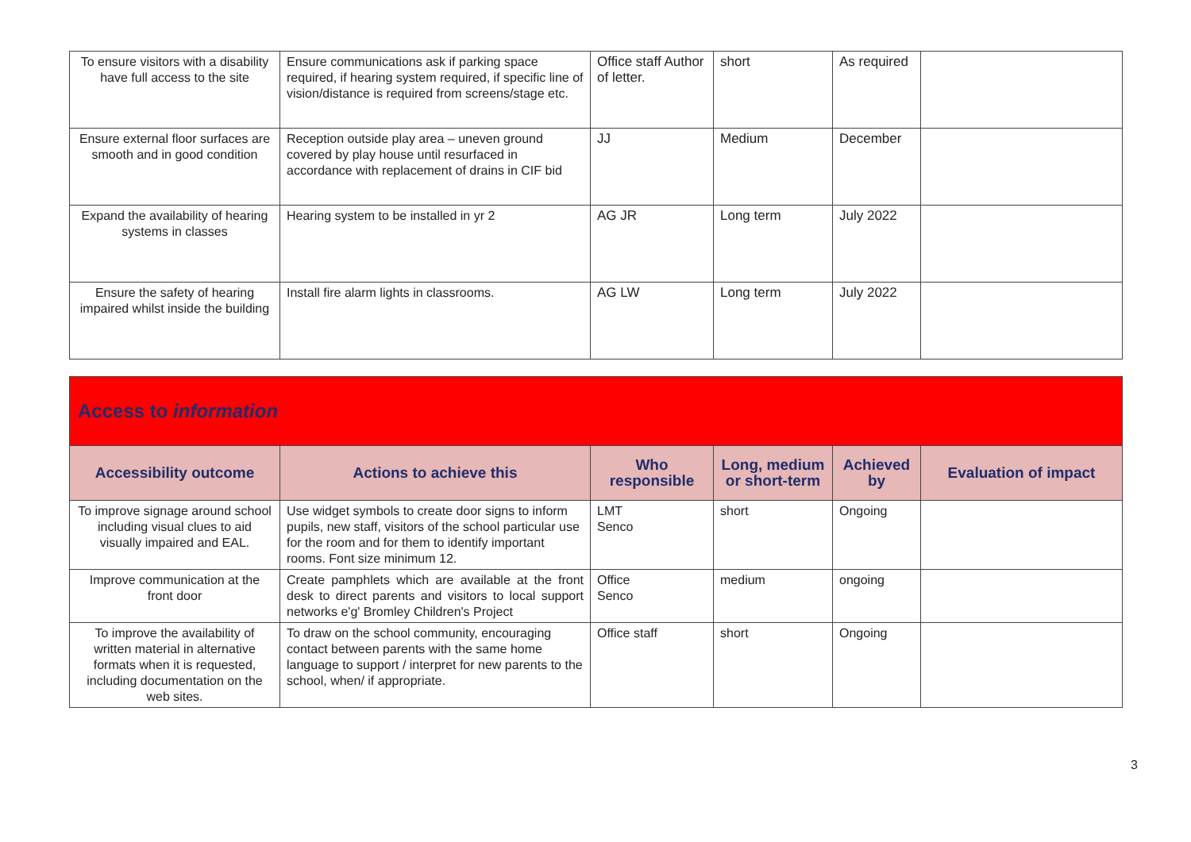| To ensure visitors with a disability have full access to the site | Ensure communications ask if parking space required, if hearing system required, if specific line of vision/distance is required from screens/stage etc. | Office staff Author of letter. | short | As required | |
| Ensure external floor surfaces are smooth and in good condition | Reception outside play area – uneven ground covered by play house until resurfaced in accordance with replacement of drains in CIF bid | JJ | Medium | December | |
| Expand the availability of hearing systems in classes | Hearing system to be installed in yr 2 | AG JR | Long term | July 2022 | |
| Ensure the safety of hearing impaired whilst inside the building | Install fire alarm lights in classrooms. | AG LW | Long term | July 2022 | |
| Access to information | | | | | |
| Accessibility outcome | Actions to achieve this | Who responsible | Long, medium or short-term | Achieved by | Evaluation of impact |
| To improve signage around school including visual clues to aid visually impaired and EAL. | Use widget symbols to create door signs to inform pupils, new staff, visitors of the school particular use for the room and for them to identify important rooms. Font size minimum 12. | LMT Senco | short | Ongoing | |
| Improve communication at the front door | Create pamphlets which are available at the front desk to direct parents and visitors to local support networks e'g' Bromley Children's Project | Office Senco | medium | ongoing | |
| To improve the availability of written material in alternative formats when it is requested, including documentation on the web sites. | To draw on the school community, encouraging contact between parents with the same home language to support / interpret for new parents to the school, when/ if appropriate. | Office staff | short | Ongoing | |
3